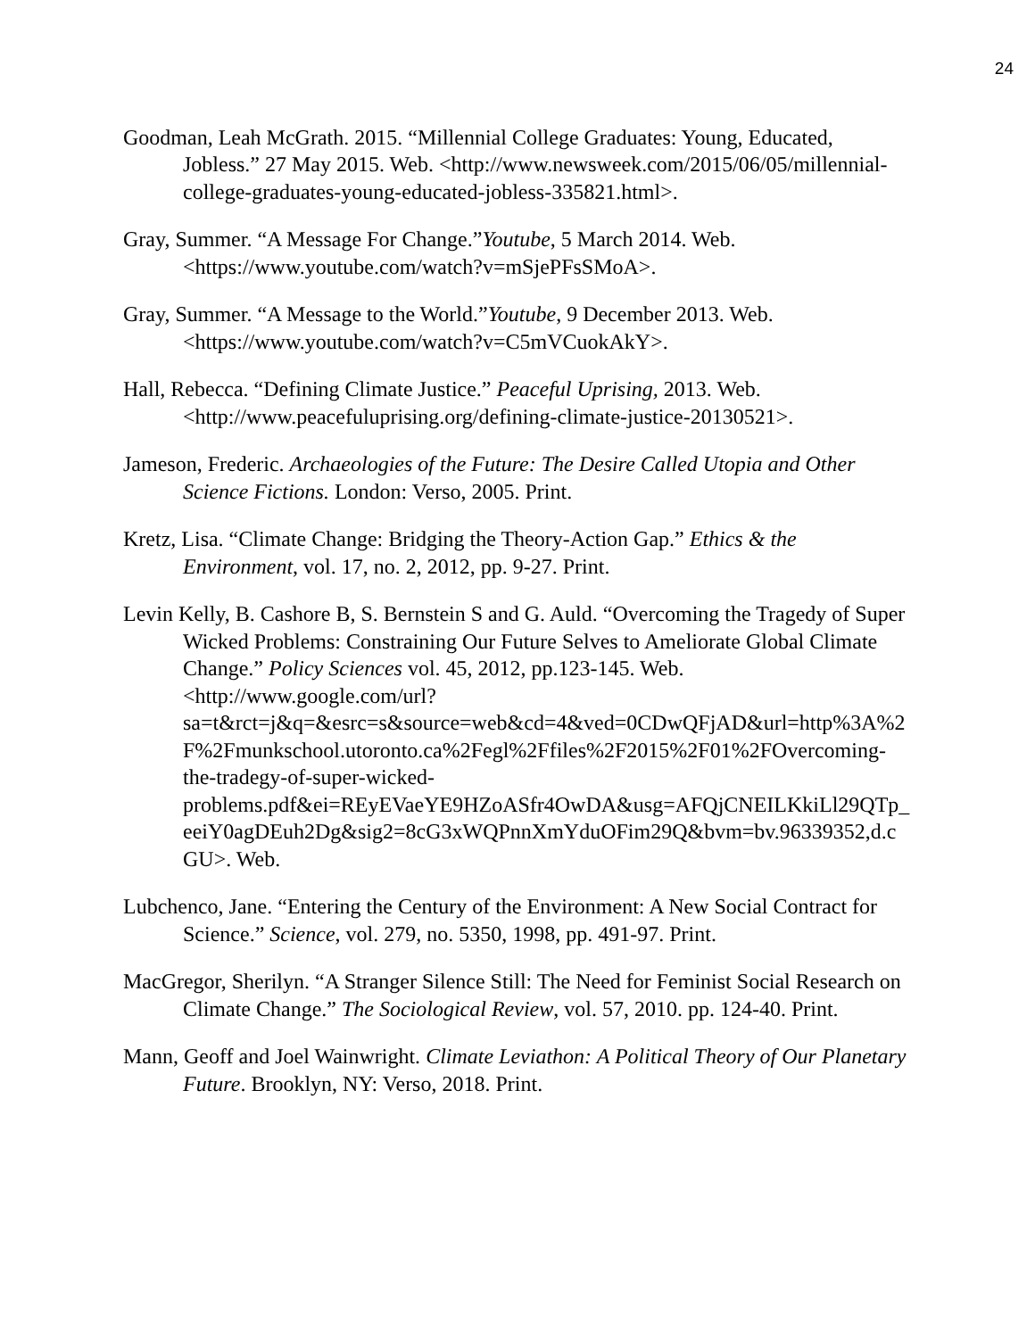24
Goodman, Leah McGrath. 2015. “Millennial College Graduates: Young, Educated, Jobless.” 27 May 2015. Web. <http://www.newsweek.com/2015/06/05/millennial-college-graduates-young-educated-jobless-335821.html>.
Gray, Summer. “A Message For Change.”Youtube, 5 March 2014. Web. <https://www.youtube.com/watch?v=mSjePFsSMoA>.
Gray, Summer. “A Message to the World.”Youtube, 9 December 2013. Web. <https://www.youtube.com/watch?v=C5mVCuokAkY>.
Hall, Rebecca. “Defining Climate Justice.” Peaceful Uprising, 2013. Web. <http://www.peacefuluprising.org/defining-climate-justice-20130521>.
Jameson, Frederic. Archaeologies of the Future: The Desire Called Utopia and Other Science Fictions. London: Verso, 2005. Print.
Kretz, Lisa. “Climate Change: Bridging the Theory-Action Gap.” Ethics & the Environment, vol. 17, no. 2, 2012, pp. 9-27. Print.
Levin Kelly, B. Cashore B, S. Bernstein S and G. Auld. “Overcoming the Tragedy of Super Wicked Problems: Constraining Our Future Selves to Ameliorate Global Climate Change.” Policy Sciences vol. 45, 2012, pp.123-145. Web. <http://www.google.com/url?sa=t&rct=j&q=&esrc=s&source=web&cd=4&ved=0CDwQFjAD&url=http%3A%2F%2Fmunkschool.utoronto.ca%2Fegl%2Ffiles%2F2015%2F01%2FOvercoming-the-tradegy-of-super-wicked-problems.pdf&ei=REyEVaeYE9HZoASfr4OwDA&usg=AFQjCNEILKkiLl29QTp_eeiY0agDEuh2Dg&sig2=8cG3xWQPnnXmYduOFim29Q&bvm=bv.96339352,d.cGU>. Web.
Lubchenco, Jane. “Entering the Century of the Environment: A New Social Contract for Science.” Science, vol. 279, no. 5350, 1998, pp. 491-97. Print.
MacGregor, Sherilyn. “A Stranger Silence Still: The Need for Feminist Social Research on Climate Change.” The Sociological Review, vol. 57, 2010. pp. 124-40. Print.
Mann, Geoff and Joel Wainwright. Climate Leviathon: A Political Theory of Our Planetary Future. Brooklyn, NY: Verso, 2018. Print.